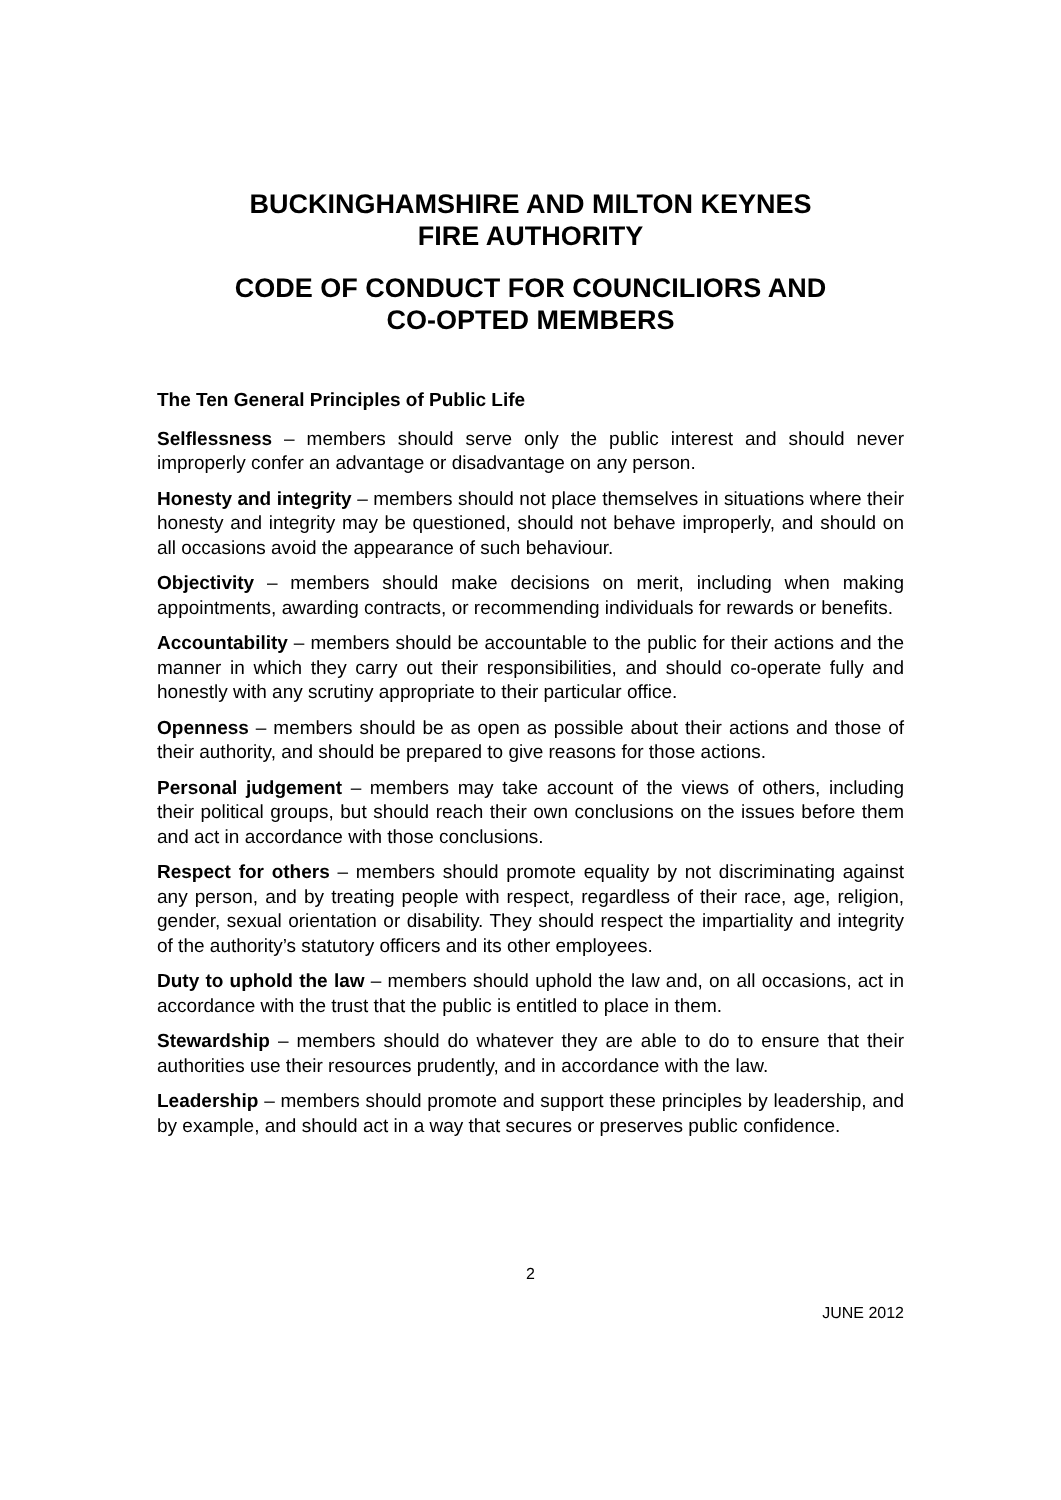BUCKINGHAMSHIRE AND MILTON KEYNES
FIRE AUTHORITY
CODE OF CONDUCT FOR COUNCILIORS AND
CO-OPTED MEMBERS
The Ten General Principles of Public Life
Selflessness – members should serve only the public interest and should never improperly confer an advantage or disadvantage on any person.
Honesty and integrity – members should not place themselves in situations where their honesty and integrity may be questioned, should not behave improperly, and should on all occasions avoid the appearance of such behaviour.
Objectivity – members should make decisions on merit, including when making appointments, awarding contracts, or recommending individuals for rewards or benefits.
Accountability – members should be accountable to the public for their actions and the manner in which they carry out their responsibilities, and should co-operate fully and honestly with any scrutiny appropriate to their particular office.
Openness – members should be as open as possible about their actions and those of their authority, and should be prepared to give reasons for those actions.
Personal judgement – members may take account of the views of others, including their political groups, but should reach their own conclusions on the issues before them and act in accordance with those conclusions.
Respect for others – members should promote equality by not discriminating against any person, and by treating people with respect, regardless of their race, age, religion, gender, sexual orientation or disability. They should respect the impartiality and integrity of the authority’s statutory officers and its other employees.
Duty to uphold the law – members should uphold the law and, on all occasions, act in accordance with the trust that the public is entitled to place in them.
Stewardship – members should do whatever they are able to do to ensure that their authorities use their resources prudently, and in accordance with the law.
Leadership – members should promote and support these principles by leadership, and by example, and should act in a way that secures or preserves public confidence.
2
JUNE 2012